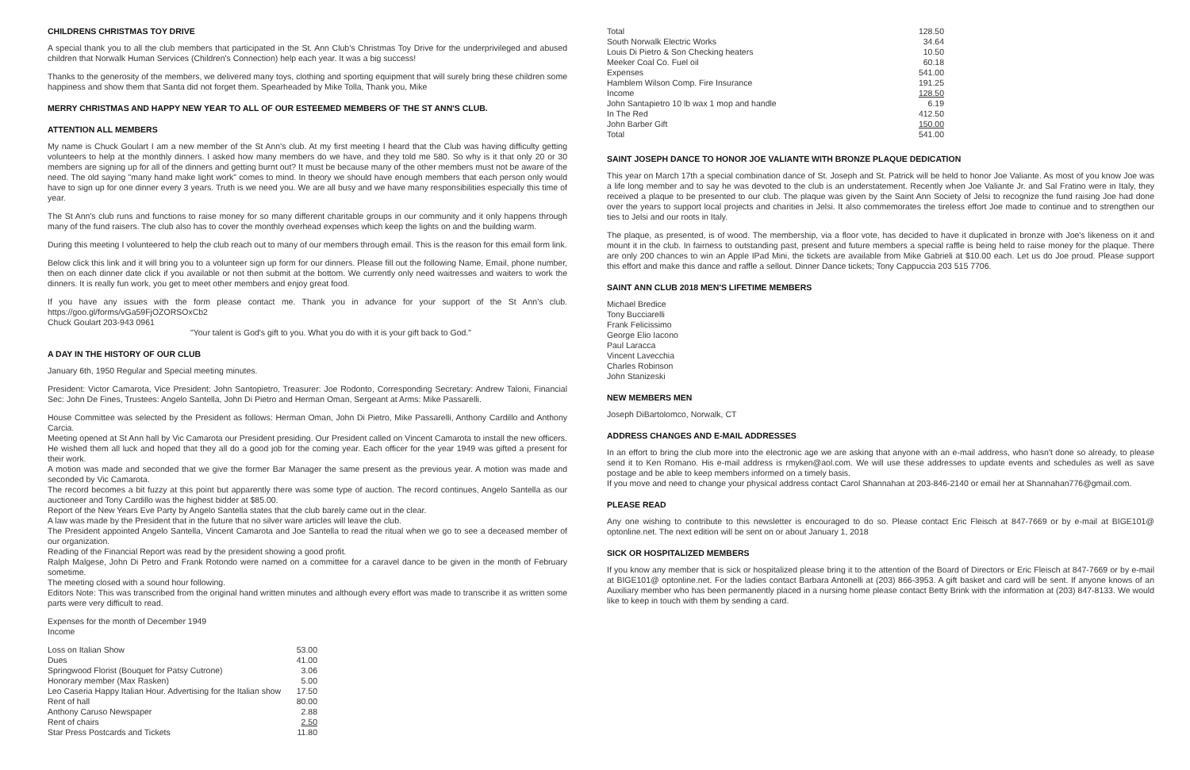CHILDRENS CHRISTMAS TOY DRIVE
A special thank you to all the club members that participated in the St. Ann Club's Christmas Toy Drive for the underprivileged and abused children that Norwalk Human Services (Children's Connection) help each year. It was a big success!
Thanks to the generosity of the members, we delivered many toys, clothing and sporting equipment that will surely bring these children some happiness and show them that Santa did not forget them. Spearheaded by Mike Tolla, Thank you, Mike
MERRY CHRISTMAS AND HAPPY NEW YEAR TO ALL OF OUR ESTEEMED MEMBERS OF THE ST ANN'S CLUB.
ATTENTION ALL MEMBERS
My name is Chuck Goulart I am a new member of the St Ann's club. At my first meeting I heard that the Club was having difficulty getting volunteers to help at the monthly dinners. I asked how many members do we have, and they told me 580. So why is it that only 20 or 30 members are signing up for all of the dinners and getting burnt out? It must be because many of the other members must not be aware of the need. The old saying "many hand make light work" comes to mind. In theory we should have enough members that each person only would have to sign up for one dinner every 3 years. Truth is we need you. We are all busy and we have many responsibilities especially this time of year.
The St Ann's club runs and functions to raise money for so many different charitable groups in our community and it only happens through many of the fund raisers. The club also has to cover the monthly overhead expenses which keep the lights on and the building warm.
During this meeting I volunteered to help the club reach out to many of our members through email. This is the reason for this email form link.
Below click this link and it will bring you to a volunteer sign up form for our dinners. Please fill out the following Name, Email, phone number, then on each dinner date click if you available or not then submit at the bottom. We currently only need waitresses and waiters to work the dinners. It is really fun work, you get to meet other members and enjoy great food.
If you have any issues with the form please contact me. Thank you in advance for your support of the St Ann's club. https://goo.gl/forms/vGa59FjOZORSOxCb2
Chuck Goulart 203-943 0961
"Your talent is God's gift to you. What you do with it is your gift back to God."
A DAY IN THE HISTORY OF OUR CLUB
January 6th, 1950 Regular and Special meeting minutes.
President: Victor Camarota, Vice President: John Santopietro, Treasurer: Joe Rodonto, Corresponding Secretary: Andrew Taloni, Financial Sec: John De Fines, Trustees: Angelo Santella, John Di Pietro and Herman Oman, Sergeant at Arms: Mike Passarelli.
House Committee was selected by the President as follows: Herman Oman, John Di Pietro, Mike Passarelli, Anthony Cardillo and Anthony Carcia.
Meeting opened at St Ann hall by Vic Camarota our President presiding. Our President called on Vincent Camarota to install the new officers. He wished them all luck and hoped that they all do a good job for the coming year. Each officer for the year 1949 was gifted a present for their work.
A motion was made and seconded that we give the former Bar Manager the same present as the previous year. A motion was made and seconded by Vic Camarota.
The record becomes a bit fuzzy at this point but apparently there was some type of auction. The record continues, Angelo Santella as our auctioneer and Tony Cardillo was the highest bidder at $85.00.
Report of the New Years Eve Party by Angelo Santella states that the club barely came out in the clear.
A law was made by the President that in the future that no silver ware articles will leave the club.
The President appointed Angelo Santella, Vincent Camarota and Joe Santella to read the ritual when we go to see a deceased member of our organization.
Reading of the Financial Report was read by the president showing a good profit.
Ralph Malgese, John Di Petro and Frank Rotondo were named on a committee for a caravel dance to be given in the month of February sometime.
The meeting closed with a sound hour following.
Editors Note: This was transcribed from the original hand written minutes and although every effort was made to transcribe it as written some parts were very difficult to read.
Expenses for the month of December 1949
Income
| Loss on Italian Show | 53.00 |
| Dues | 41.00 |
| Springwood Florist (Bouquet for Patsy Cutrone) | 3.06 |
| Honorary member (Max Rasken) | 5.00 |
| Leo Caseria Happy Italian Hour. Advertising for the Italian show | 17.50 |
| Rent of hall | 80.00 |
| Anthony Caruso Newspaper | 2.88 |
| Rent of chairs | 2.50 |
| Star Press Postcards and Tickets | 11.80 |
| Total | 128.50 |
| South Norwalk Electric Works | 34.64 |
| Louis Di Pietro & Son Checking heaters | 10.50 |
| Meeker Coal Co. Fuel oil | 60.18 |
| Expenses | 541.00 |
| Hamblem Wilson Comp. Fire Insurance | 191.25 |
| Income | 128.50 |
| John Santapietro 10 lb wax 1 mop and handle | 6.19 |
| In The Red | 412.50 |
| John Barber Gift | 150.00 |
| Total | 541.00 |
SAINT JOSEPH DANCE TO HONOR JOE VALIANTE WITH BRONZE PLAQUE DEDICATION
This year on March 17th a special combination dance of St. Joseph and St. Patrick will be held to honor Joe Valiante. As most of you know Joe was a life long member and to say he was devoted to the club is an understatement. Recently when Joe Valiante Jr. and Sal Fratino were in Italy, they received a plaque to be presented to our club. The plaque was given by the Saint Ann Society of Jelsi to recognize the fund raising Joe had done over the years to support local projects and charities in Jelsi. It also commemorates the tireless effort Joe made to continue and to strengthen our ties to Jelsi and our roots in Italy.
The plaque, as presented, is of wood. The membership, via a floor vote, has decided to have it duplicated in bronze with Joe's likeness on it and mount it in the club. In fairness to outstanding past, present and future members a special raffle is being held to raise money for the plaque. There are only 200 chances to win an Apple IPad Mini, the tickets are available from Mike Gabrieli at $10.00 each. Let us do Joe proud. Please support this effort and make this dance and raffle a sellout. Dinner Dance tickets; Tony Cappuccia 203 515 7706.
SAINT ANN CLUB 2018 MEN'S LIFETIME MEMBERS
Michael Bredice
Tony Bucciarelli
Frank Felicissimo
George Elio Iacono
Paul Laracca
Vincent Lavecchia
Charles Robinson
John Stanizeski
NEW MEMBERS MEN
Joseph DiBartolomco, Norwalk, CT
ADDRESS CHANGES AND E-MAIL ADDRESSES
In an effort to bring the club more into the electronic age we are asking that anyone with an e-mail address, who hasn't done so already, to please send it to Ken Romano. His e-mail address is rmyken@aol.com. We will use these addresses to update events and schedules as well as save postage and be able to keep members informed on a timely basis.
If you move and need to change your physical address contact Carol Shannahan at 203-846-2140 or email her at Shannahan776@gmail.com.
PLEASE READ
Any one wishing to contribute to this newsletter is encouraged to do so. Please contact Eric Fleisch at 847-7669 or by e-mail at BIGE101@ optonline.net. The next edition will be sent on or about January 1, 2018
SICK OR HOSPITALIZED MEMBERS
If you know any member that is sick or hospitalized please bring it to the attention of the Board of Directors or Eric Fleisch at 847-7669 or by e-mail at BIGE101@ optonline.net. For the ladies contact Barbara Antonelli at (203) 866-3953. A gift basket and card will be sent. If anyone knows of an Auxiliary member who has been permanently placed in a nursing home please contact Betty Brink with the information at (203) 847-8133. We would like to keep in touch with them by sending a card.